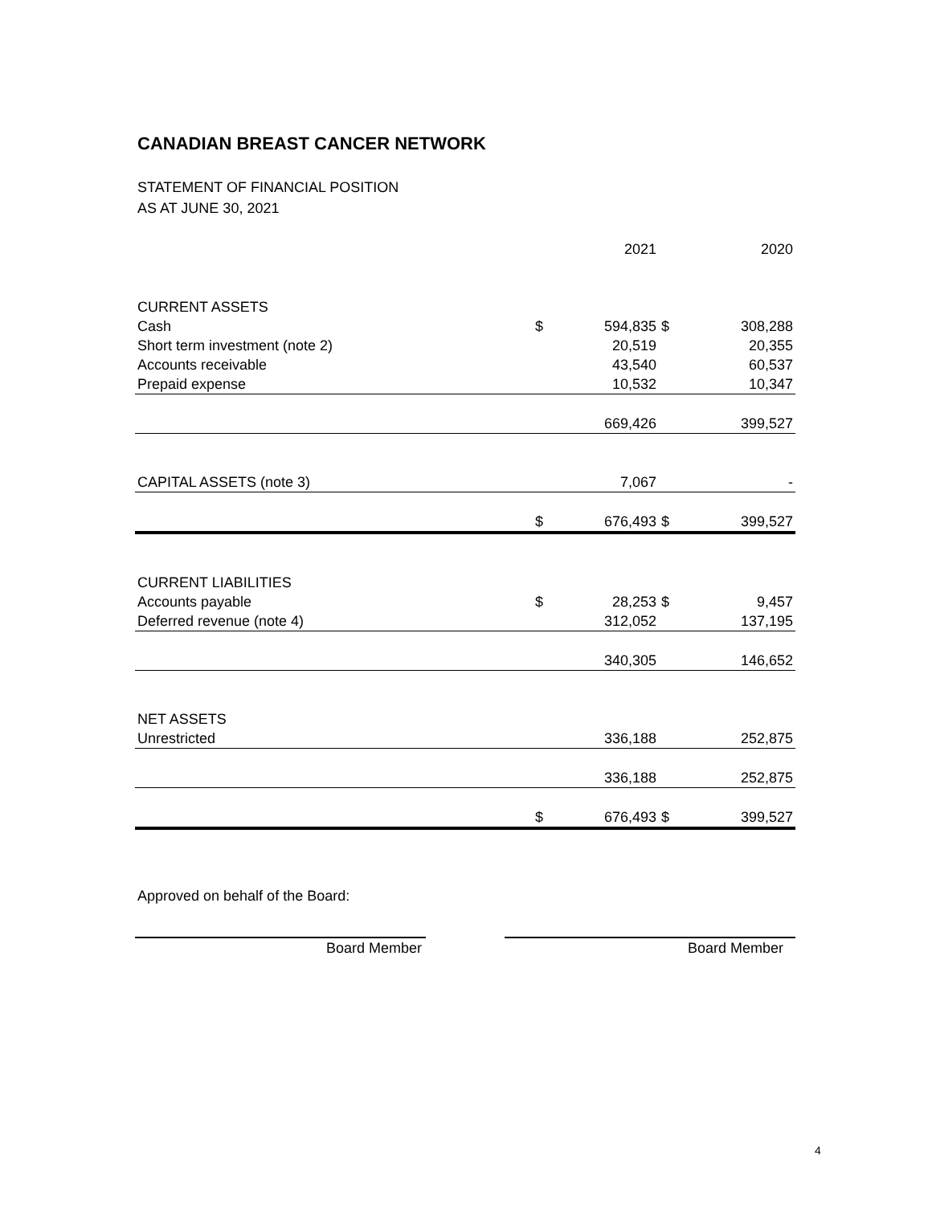CANADIAN BREAST CANCER NETWORK
STATEMENT OF FINANCIAL POSITION
AS AT JUNE 30, 2021
| | | 2021 | | 2020 |
| --- | --- | --- | --- | --- |
| CURRENT ASSETS | | | | |
| Cash | $ | 594,835 | $ | 308,288 |
| Short term investment (note 2) | | 20,519 | | 20,355 |
| Accounts receivable | | 43,540 | | 60,537 |
| Prepaid expense | | 10,532 | | 10,347 |
| | | 669,426 | | 399,527 |
| CAPITAL ASSETS (note 3) | | 7,067 | | - |
| | $ | 676,493 | $ | 399,527 |
| CURRENT LIABILITIES | | | | |
| Accounts payable | $ | 28,253 | $ | 9,457 |
| Deferred revenue (note 4) | | 312,052 | | 137,195 |
| | | 340,305 | | 146,652 |
| NET ASSETS | | | | |
| Unrestricted | | 336,188 | | 252,875 |
| | | 336,188 | | 252,875 |
| | $ | 676,493 | $ | 399,527 |
Approved on behalf of the Board:
Board Member Board Member
4